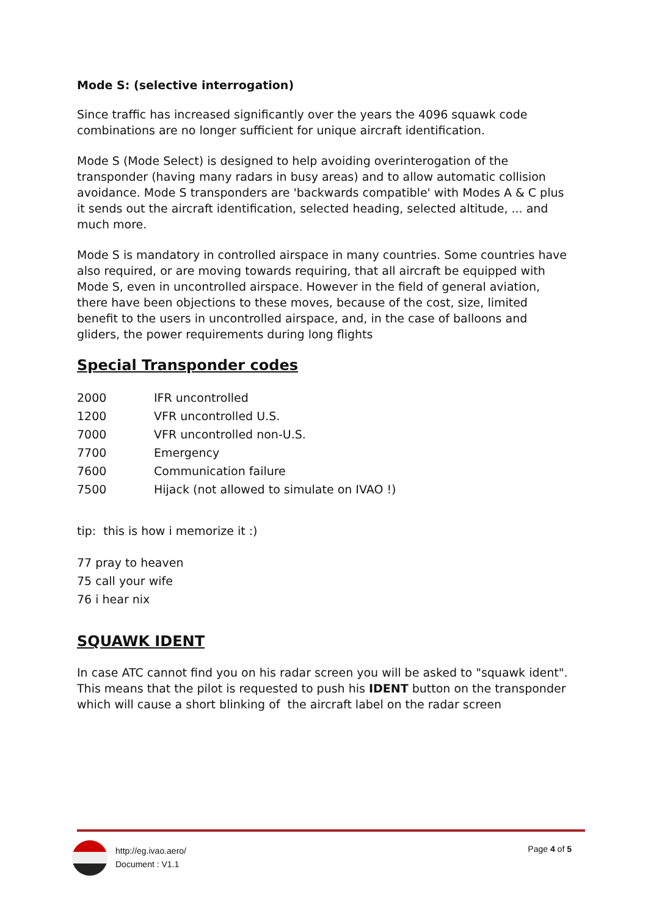Mode S: (selective interrogation)
Since traffic has increased significantly over the years the 4096 squawk code combinations are no longer sufficient for unique aircraft identification.
Mode S (Mode Select) is designed to help avoiding overinterogation of the transponder (having many radars in busy areas) and to allow automatic collision avoidance. Mode S transponders are 'backwards compatible' with Modes A & C plus it sends out the aircraft identification, selected heading, selected altitude, ... and much more.
Mode S is mandatory in controlled airspace in many countries. Some countries have also required, or are moving towards requiring, that all aircraft be equipped with Mode S, even in uncontrolled airspace. However in the field of general aviation, there have been objections to these moves, because of the cost, size, limited benefit to the users in uncontrolled airspace, and, in the case of balloons and gliders, the power requirements during long flights
Special Transponder codes
| 2000 | IFR uncontrolled |
| 1200 | VFR uncontrolled U.S. |
| 7000 | VFR uncontrolled non-U.S. |
| 7700 | Emergency |
| 7600 | Communication failure |
| 7500 | Hijack (not allowed to simulate on IVAO !) |
tip: this is how i memorize it :)
77 pray to heaven
75 call your wife
76 i hear nix
SQUAWK IDENT
In case ATC cannot find you on his radar screen you will be asked to "squawk ident". This means that the pilot is requested to push his IDENT button on the transponder which will cause a short blinking of the aircraft label on the radar screen
http://eg.ivao.aero/
Document : V1.1
Page 4 of 5